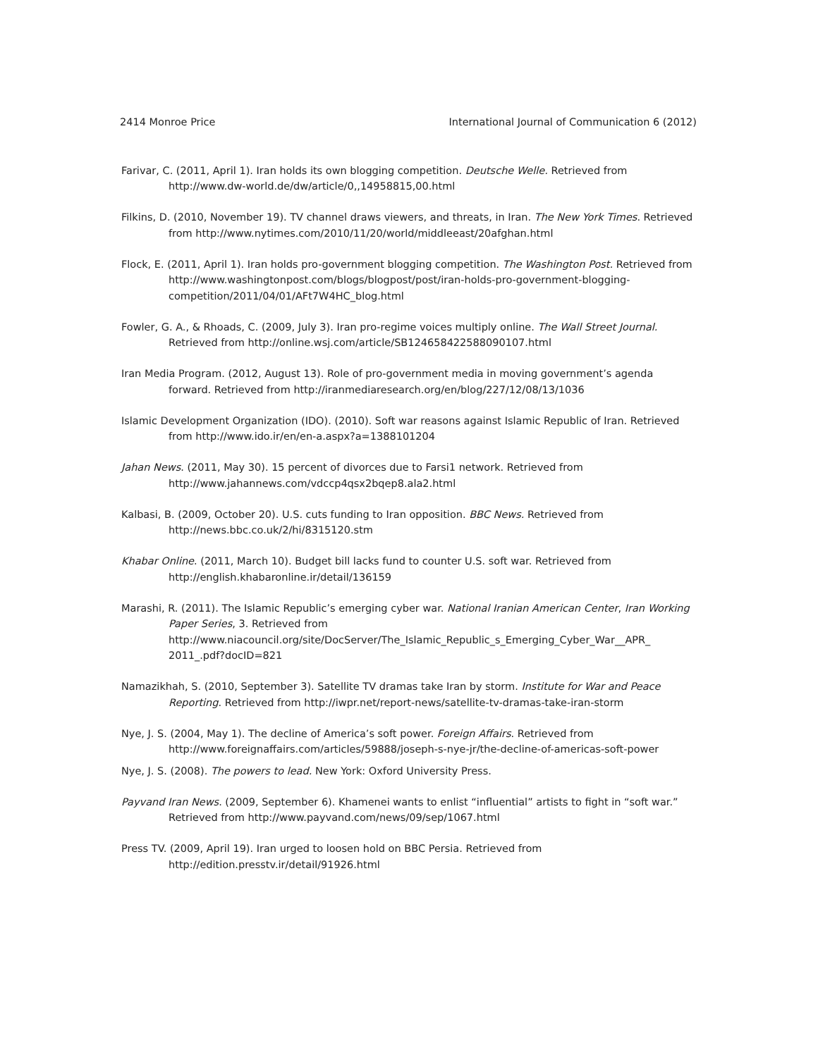2414 Monroe Price International Journal of Communication 6 (2012)
Farivar, C. (2011, April 1). Iran holds its own blogging competition. Deutsche Welle. Retrieved from http://www.dw-world.de/dw/article/0,,14958815,00.html
Filkins, D. (2010, November 19). TV channel draws viewers, and threats, in Iran. The New York Times. Retrieved from http://www.nytimes.com/2010/11/20/world/middleeast/20afghan.html
Flock, E. (2011, April 1). Iran holds pro-government blogging competition. The Washington Post. Retrieved from http://www.washingtonpost.com/blogs/blogpost/post/iran-holds-pro-government-blogging-competition/2011/04/01/AFt7W4HC_blog.html
Fowler, G. A., & Rhoads, C. (2009, July 3). Iran pro-regime voices multiply online. The Wall Street Journal. Retrieved from http://online.wsj.com/article/SB124658422588090107.html
Iran Media Program. (2012, August 13). Role of pro-government media in moving government’s agenda forward. Retrieved from http://iranmediaresearch.org/en/blog/227/12/08/13/1036
Islamic Development Organization (IDO). (2010). Soft war reasons against Islamic Republic of Iran. Retrieved from http://www.ido.ir/en/en-a.aspx?a=1388101204
Jahan News. (2011, May 30). 15 percent of divorces due to Farsi1 network. Retrieved from http://www.jahannews.com/vdccp4qsx2bqep8.ala2.html
Kalbasi, B. (2009, October 20). U.S. cuts funding to Iran opposition. BBC News. Retrieved from http://news.bbc.co.uk/2/hi/8315120.stm
Khabar Online. (2011, March 10). Budget bill lacks fund to counter U.S. soft war. Retrieved from http://english.khabaronline.ir/detail/136159
Marashi, R. (2011). The Islamic Republic’s emerging cyber war. National Iranian American Center, Iran Working Paper Series, 3. Retrieved from http://www.niacouncil.org/site/DocServer/The_Islamic_Republic_s_Emerging_Cyber_War__APR_ 2011_.pdf?docID=821
Namazikhah, S. (2010, September 3). Satellite TV dramas take Iran by storm. Institute for War and Peace Reporting. Retrieved from http://iwpr.net/report-news/satellite-tv-dramas-take-iran-storm
Nye, J. S. (2004, May 1). The decline of America’s soft power. Foreign Affairs. Retrieved from http://www.foreignaffairs.com/articles/59888/joseph-s-nye-jr/the-decline-of-americas-soft-power
Nye, J. S. (2008). The powers to lead. New York: Oxford University Press.
Payvand Iran News. (2009, September 6). Khamenei wants to enlist “influential” artists to fight in “soft war.” Retrieved from http://www.payvand.com/news/09/sep/1067.html
Press TV. (2009, April 19). Iran urged to loosen hold on BBC Persia. Retrieved from http://edition.presstv.ir/detail/91926.html